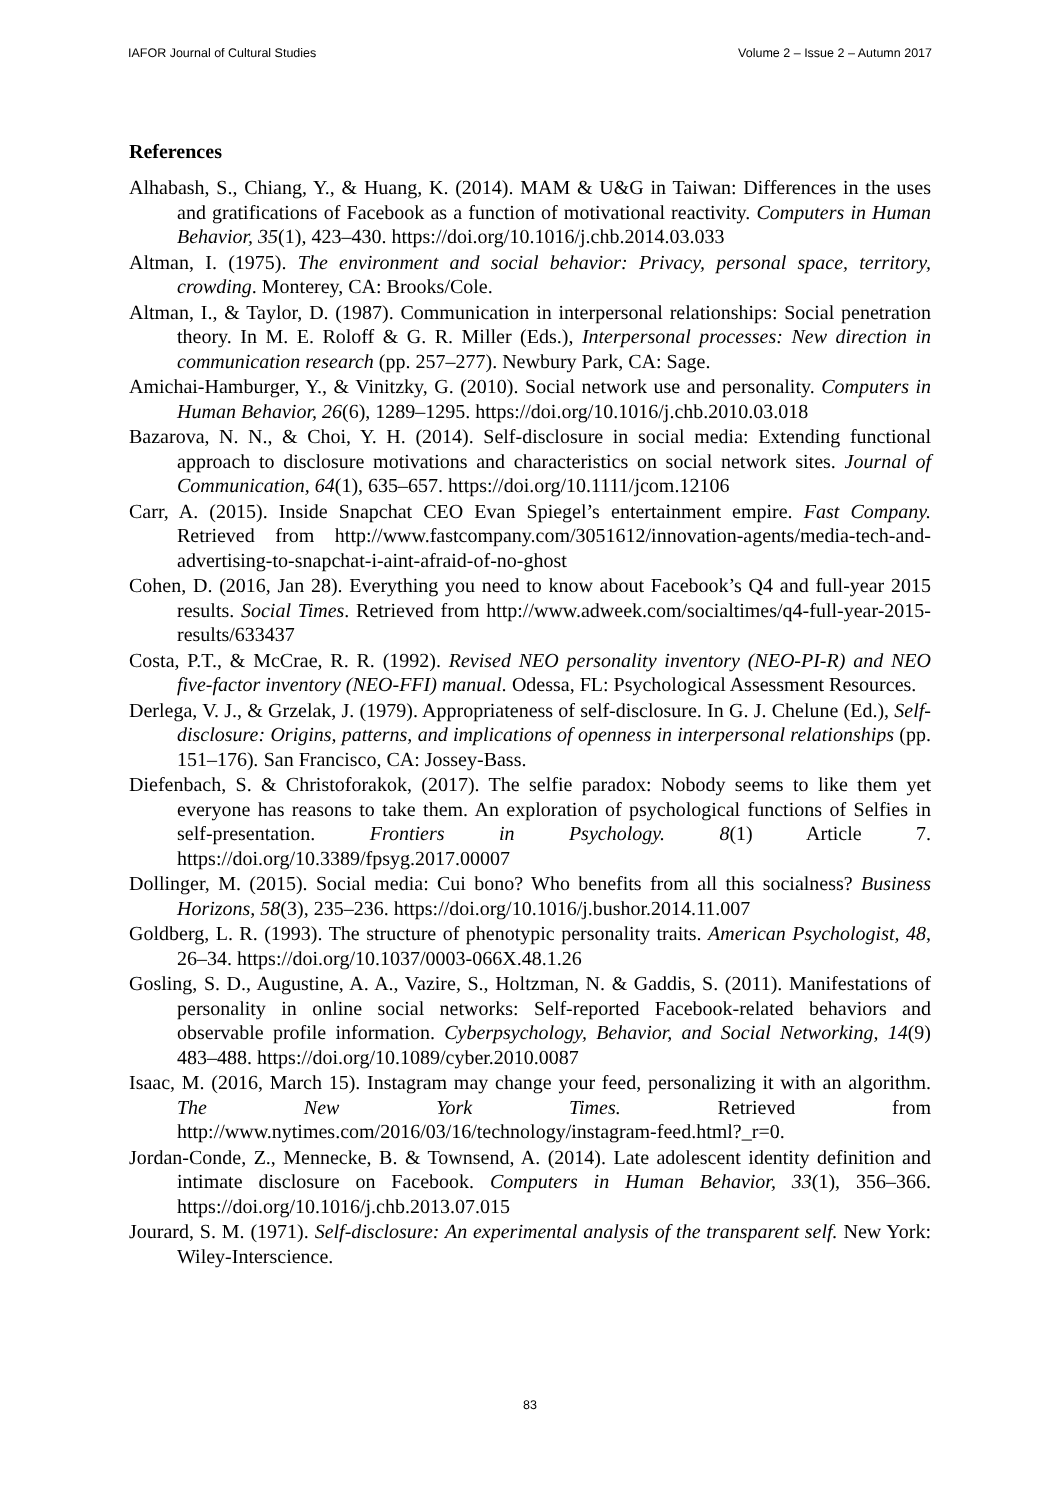IAFOR Journal of Cultural Studies Volume 2 – Issue 2 – Autumn 2017
References
Alhabash, S., Chiang, Y., & Huang, K. (2014). MAM & U&G in Taiwan: Differences in the uses and gratifications of Facebook as a function of motivational reactivity. Computers in Human Behavior, 35(1), 423–430. https://doi.org/10.1016/j.chb.2014.03.033
Altman, I. (1975). The environment and social behavior: Privacy, personal space, territory, crowding. Monterey, CA: Brooks/Cole.
Altman, I., & Taylor, D. (1987). Communication in interpersonal relationships: Social penetration theory. In M. E. Roloff & G. R. Miller (Eds.), Interpersonal processes: New direction in communication research (pp. 257–277). Newbury Park, CA: Sage.
Amichai-Hamburger, Y., & Vinitzky, G. (2010). Social network use and personality. Computers in Human Behavior, 26(6), 1289–1295. https://doi.org/10.1016/j.chb.2010.03.018
Bazarova, N. N., & Choi, Y. H. (2014). Self-disclosure in social media: Extending functional approach to disclosure motivations and characteristics on social network sites. Journal of Communication, 64(1), 635–657. https://doi.org/10.1111/jcom.12106
Carr, A. (2015). Inside Snapchat CEO Evan Spiegel’s entertainment empire. Fast Company. Retrieved from http://www.fastcompany.com/3051612/innovation-agents/media-tech-and-advertising-to-snapchat-i-aint-afraid-of-no-ghost
Cohen, D. (2016, Jan 28). Everything you need to know about Facebook’s Q4 and full-year 2015 results. Social Times. Retrieved from http://www.adweek.com/socialtimes/q4-full-year-2015-results/633437
Costa, P.T., & McCrae, R. R. (1992). Revised NEO personality inventory (NEO-PI-R) and NEO five-factor inventory (NEO-FFI) manual. Odessa, FL: Psychological Assessment Resources.
Derlega, V. J., & Grzelak, J. (1979). Appropriateness of self-disclosure. In G. J. Chelune (Ed.), Self-disclosure: Origins, patterns, and implications of openness in interpersonal relationships (pp. 151–176). San Francisco, CA: Jossey-Bass.
Diefenbach, S. & Christoforakok, (2017). The selfie paradox: Nobody seems to like them yet everyone has reasons to take them. An exploration of psychological functions of Selfies in self-presentation. Frontiers in Psychology. 8(1) Article 7. https://doi.org/10.3389/fpsyg.2017.00007
Dollinger, M. (2015). Social media: Cui bono? Who benefits from all this socialness? Business Horizons, 58(3), 235–236. https://doi.org/10.1016/j.bushor.2014.11.007
Goldberg, L. R. (1993). The structure of phenotypic personality traits. American Psychologist, 48, 26–34. https://doi.org/10.1037/0003-066X.48.1.26
Gosling, S. D., Augustine, A. A., Vazire, S., Holtzman, N. & Gaddis, S. (2011). Manifestations of personality in online social networks: Self-reported Facebook-related behaviors and observable profile information. Cyberpsychology, Behavior, and Social Networking, 14(9) 483–488. https://doi.org/10.1089/cyber.2010.0087
Isaac, M. (2016, March 15). Instagram may change your feed, personalizing it with an algorithm. The New York Times. Retrieved from http://www.nytimes.com/2016/03/16/technology/instagram-feed.html?_r=0.
Jordan-Conde, Z., Mennecke, B. & Townsend, A. (2014). Late adolescent identity definition and intimate disclosure on Facebook. Computers in Human Behavior, 33(1), 356–366. https://doi.org/10.1016/j.chb.2013.07.015
Jourard, S. M. (1971). Self-disclosure: An experimental analysis of the transparent self. New York: Wiley-Interscience.
83